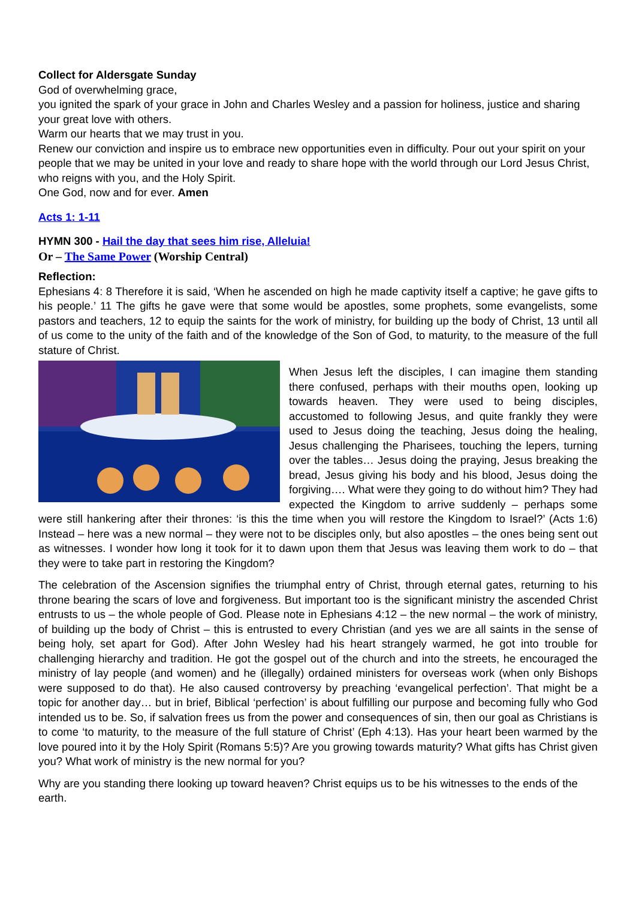Collect for Aldersgate Sunday
God of overwhelming grace,
you ignited the spark of your grace in John and Charles Wesley and a passion for holiness, justice and sharing your great love with others.
Warm our hearts that we may trust in you.
Renew our conviction and inspire us to embrace new opportunities even in difficulty. Pour out your spirit on your people that we may be united in your love and ready to share hope with the world through our Lord Jesus Christ,
who reigns with you, and the Holy Spirit.
One God, now and for ever. Amen
Acts 1: 1-11
HYMN 300 - Hail the day that sees him rise, Alleluia!
Or – The Same Power (Worship Central)
Reflection:
Ephesians 4: 8 Therefore it is said, ‘When he ascended on high he made captivity itself a captive; he gave gifts to his people.’ 11 The gifts he gave were that some would be apostles, some prophets, some evangelists, some pastors and teachers, 12 to equip the saints for the work of ministry, for building up the body of Christ, 13 until all of us come to the unity of the faith and of the knowledge of the Son of God, to maturity, to the measure of the full stature of Christ.
When Jesus left the disciples, I can imagine them standing there confused, perhaps with their mouths open, looking up towards heaven. They were used to being disciples, accustomed to following Jesus, and quite frankly they were used to Jesus doing the teaching, Jesus doing the healing, Jesus challenging the Pharisees, touching the lepers, turning over the tables… Jesus doing the praying, Jesus breaking the bread, Jesus giving his body and his blood, Jesus doing the forgiving…. What were they going to do without him? They had expected the Kingdom to arrive suddenly – perhaps some were still hankering after their thrones: ‘is this the time when you will restore the Kingdom to Israel?’ (Acts 1:6) Instead – here was a new normal – they were not to be disciples only, but also apostles – the ones being sent out as witnesses. I wonder how long it took for it to dawn upon them that Jesus was leaving them work to do – that they were to take part in restoring the Kingdom?
The celebration of the Ascension signifies the triumphal entry of Christ, through eternal gates, returning to his throne bearing the scars of love and forgiveness. But important too is the significant ministry the ascended Christ entrusts to us – the whole people of God. Please note in Ephesians 4:12 – the new normal – the work of ministry, of building up the body of Christ – this is entrusted to every Christian (and yes we are all saints in the sense of being holy, set apart for God). After John Wesley had his heart strangely warmed, he got into trouble for challenging hierarchy and tradition. He got the gospel out of the church and into the streets, he encouraged the ministry of lay people (and women) and he (illegally) ordained ministers for overseas work (when only Bishops were supposed to do that). He also caused controversy by preaching ‘evangelical perfection’. That might be a topic for another day… but in brief, Biblical ‘perfection’ is about fulfilling our purpose and becoming fully who God intended us to be. So, if salvation frees us from the power and consequences of sin, then our goal as Christians is to come ‘to maturity, to the measure of the full stature of Christ’ (Eph 4:13). Has your heart been warmed by the love poured into it by the Holy Spirit (Romans 5:5)? Are you growing towards maturity? What gifts has Christ given you? What work of ministry is the new normal for you?
Why are you standing there looking up toward heaven? Christ equips us to be his witnesses to the ends of the earth.